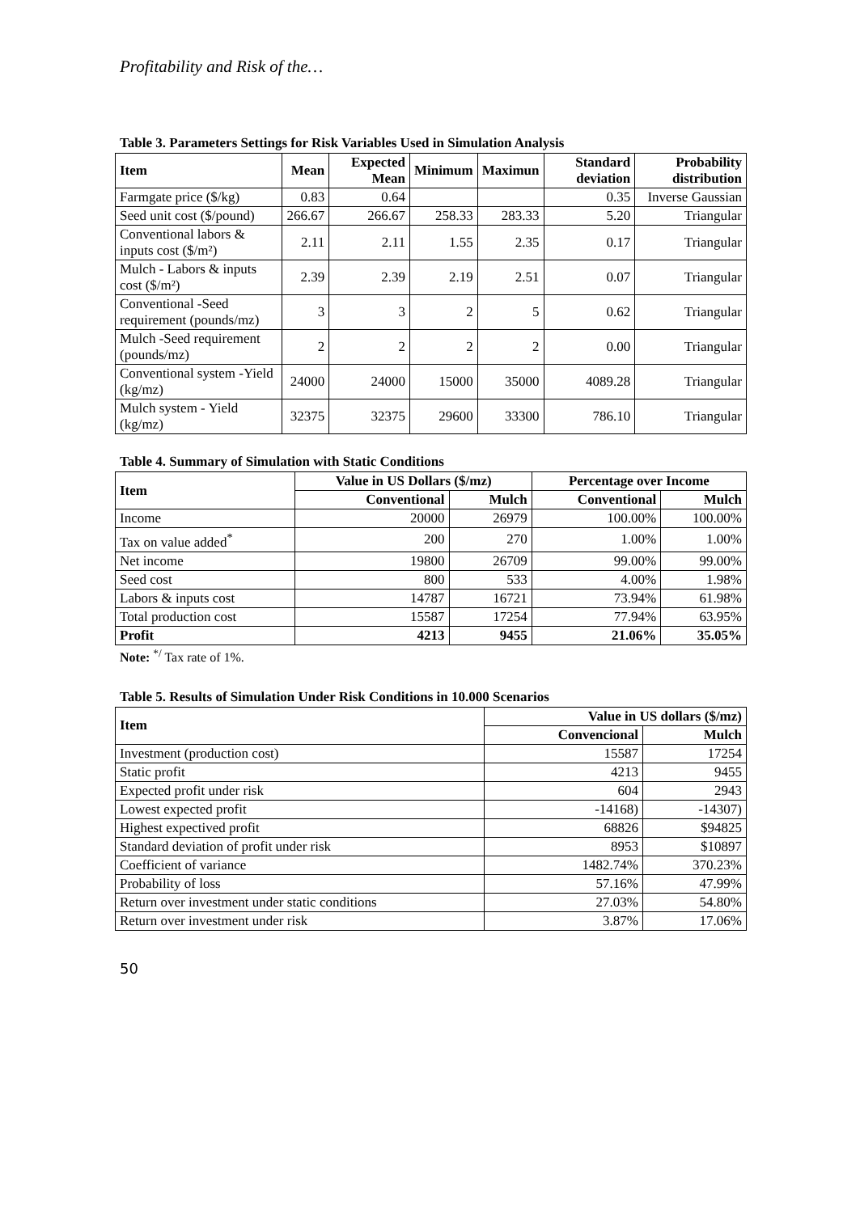Profitability and Risk of the…
Table 3. Parameters Settings for Risk Variables Used in Simulation Analysis
| Item | Mean | Expected Mean | Minimum | Maximun | Standard deviation | Probability distribution |
| --- | --- | --- | --- | --- | --- | --- |
| Farmgate price ($/kg) | 0.83 | 0.64 | | | 0.35 | Inverse Gaussian |
| Seed unit cost ($/pound) | 266.67 | 266.67 | 258.33 | 283.33 | 5.20 | Triangular |
| Conventional labors & inputs cost ($/m²) | 2.11 | 2.11 | 1.55 | 2.35 | 0.17 | Triangular |
| Mulch - Labors & inputs cost ($/m²) | 2.39 | 2.39 | 2.19 | 2.51 | 0.07 | Triangular |
| Conventional -Seed requirement (pounds/mz) | 3 | 3 | 2 | 5 | 0.62 | Triangular |
| Mulch -Seed requirement (pounds/mz) | 2 | 2 | 2 | 2 | 0.00 | Triangular |
| Conventional system -Yield (kg/mz) | 24000 | 24000 | 15000 | 35000 | 4089.28 | Triangular |
| Mulch system - Yield (kg/mz) | 32375 | 32375 | 29600 | 33300 | 786.10 | Triangular |
Table 4. Summary of Simulation with Static Conditions
| Item | Value in US Dollars ($/mz) | | Percentage over Income | |
| --- | --- | --- | --- | --- |
| | Conventional | Mulch | Conventional | Mulch |
| Income | 20000 | 26979 | 100.00% | 100.00% |
| Tax on value added<sup>*</sup> | 200 | 270 | 1.00% | 1.00% |
| Net income | 19800 | 26709 | 99.00% | 99.00% |
| Seed cost | 800 | 533 | 4.00% | 1.98% |
| Labors & inputs cost | 14787 | 16721 | 73.94% | 61.98% |
| Total production cost | 15587 | 17254 | 77.94% | 63.95% |
| Profit | 4213 | 9455 | 21.06% | 35.05% |
Note: <sup>*/</sup> Tax rate of 1%.
Table 5. Results of Simulation Under Risk Conditions in 10.000 Scenarios
| Item | Value in US dollars ($/mz) | |
| --- | --- | --- |
| | Convencional | Mulch |
| Investment (production cost) | 15587 | 17254 |
| Static profit | 4213 | 9455 |
| Expected profit under risk | 604 | 2943 |
| Lowest expected profit | -14168) | -14307) |
| Highest expectived profit | 68826 | $94825 |
| Standard deviation of profit under risk | 8953 | $10897 |
| Coefficient of variance | 1482.74% | 370.23% |
| Probability of loss | 57.16% | 47.99% |
| Return over investment under static conditions | 27.03% | 54.80% |
| Return over investment under risk | 3.87% | 17.06% |
50